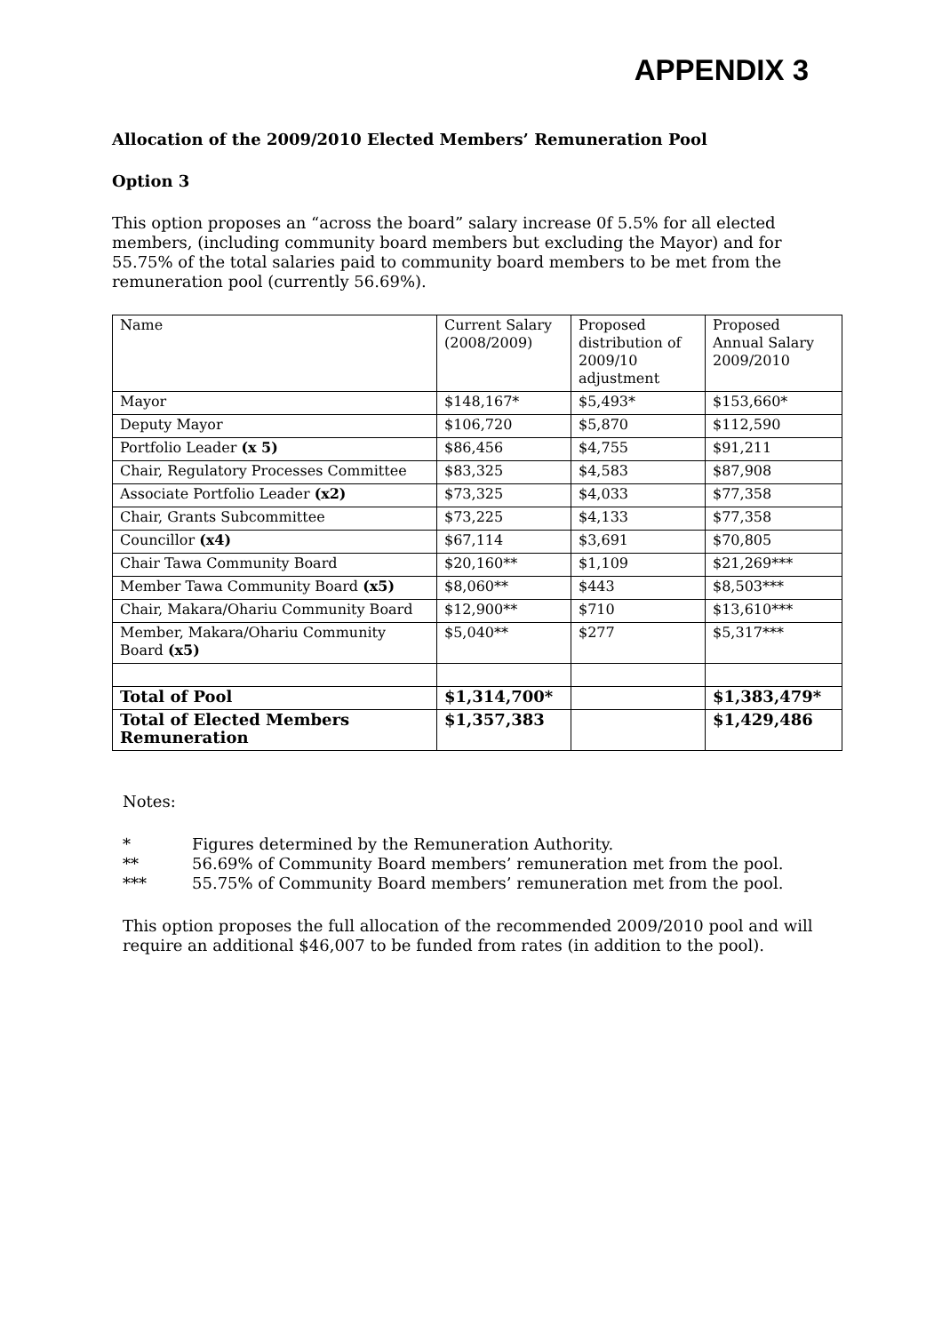APPENDIX 3
Allocation of the 2009/2010 Elected Members’ Remuneration Pool
Option 3
This option proposes an “across the board” salary increase 0f 5.5% for all elected members, (including community board members but excluding the Mayor) and for 55.75% of the total salaries paid to community board members to be met from the remuneration pool (currently 56.69%).
| Name | Current Salary (2008/2009) | Proposed distribution of 2009/10 adjustment | Proposed Annual Salary 2009/2010 |
| Mayor | $148,167* | $5,493* | $153,660* |
| Deputy Mayor | $106,720 | $5,870 | $112,590 |
| Portfolio Leader (x 5) | $86,456 | $4,755 | $91,211 |
| Chair, Regulatory Processes Committee | $83,325 | $4,583 | $87,908 |
| Associate Portfolio Leader (x2) | $73,325 | $4,033 | $77,358 |
| Chair, Grants Subcommittee | $73,225 | $4,133 | $77,358 |
| Councillor (x4) | $67,114 | $3,691 | $70,805 |
| Chair Tawa Community Board | $20,160** | $1,109 | $21,269*** |
| Member Tawa Community Board (x5) | $8,060** | $443 | $8,503*** |
| Chair, Makara/Ohariu Community Board | $12,900** | $710 | $13,610*** |
| Member, Makara/Ohariu Community Board (x5) | $5,040** | $277 | $5,317*** |
| Total of Pool | $1,314,700* | | $1,383,479* |
| Total of Elected Members Remuneration | $1,357,383 | | $1,429,486 |
Notes:
* Figures determined by the Remuneration Authority.
** 56.69% of Community Board members’ remuneration met from the pool.
*** 55.75% of Community Board members’ remuneration met from the pool.
This option proposes the full allocation of the recommended 2009/2010 pool and will require an additional $46,007 to be funded from rates (in addition to the pool).